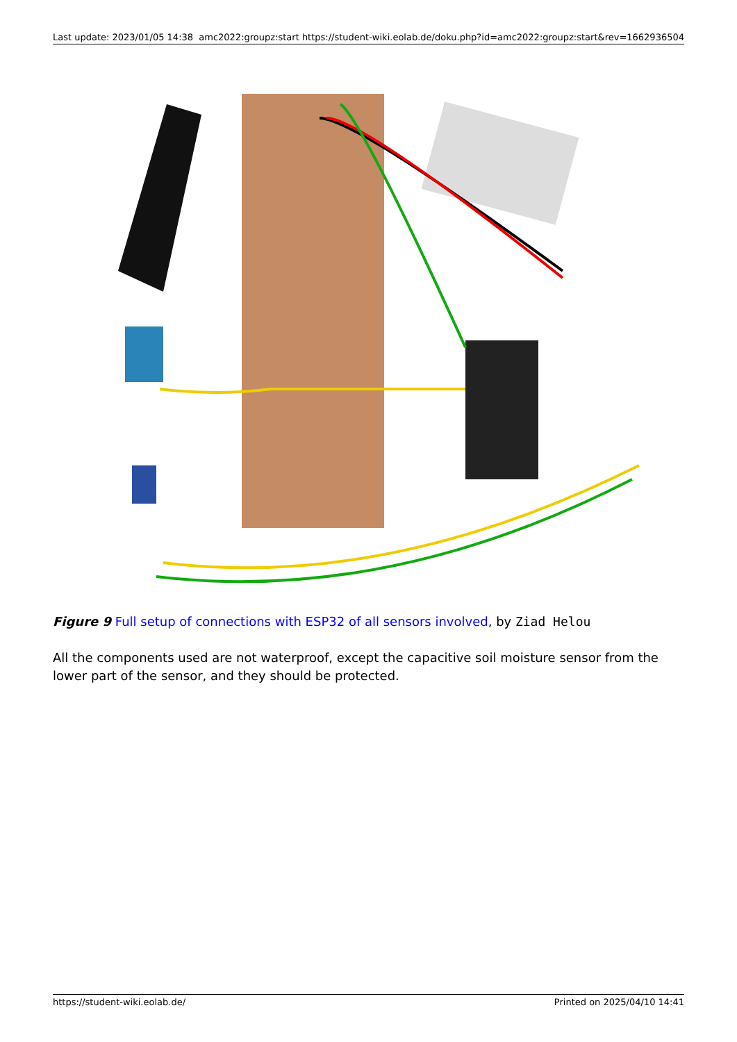Last update: 2023/01/05 14:38 amc2022:groupz:start https://student-wiki.eolab.de/doku.php?id=amc2022:groupz:start&rev=1662936504
Figure 9 Full setup of connections with ESP32 of all sensors involved, by Ziad Helou
All the components used are not waterproof, except the capacitive soil moisture sensor from the lower part of the sensor, and they should be protected.
https://student-wiki.eolab.de/ Printed on 2025/04/10 14:41